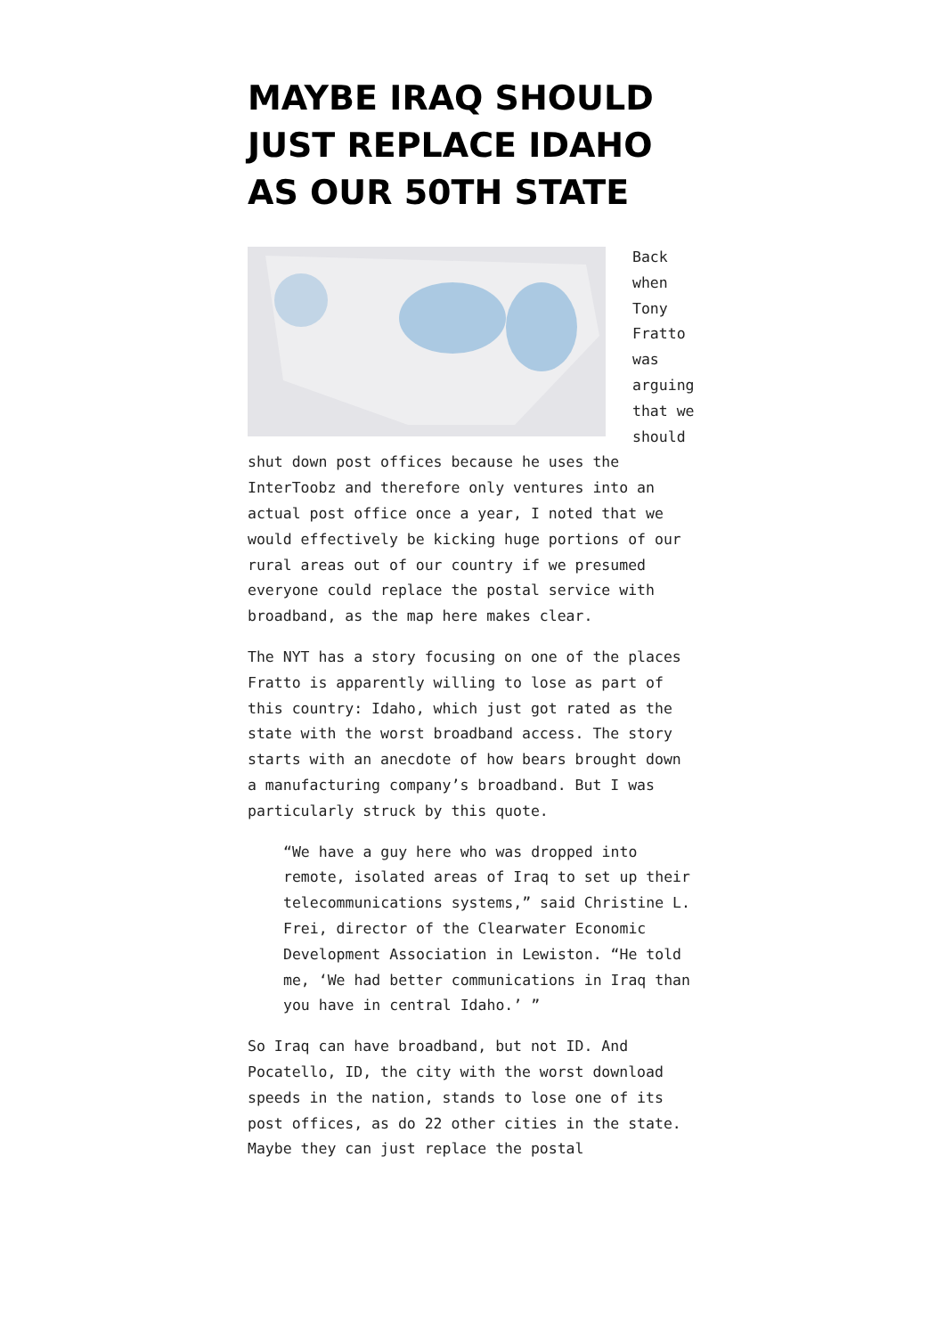MAYBE IRAQ SHOULD JUST REPLACE IDAHO AS OUR 50TH STATE
Back when Tony Fratto was arguing that we should shut down post offices because he uses the InterToobz and therefore only ventures into an actual post office once a year, I noted that we would effectively be kicking huge portions of our rural areas out of our country if we presumed everyone could replace the postal service with broadband, as the map here makes clear.
The NYT has a story focusing on one of the places Fratto is apparently willing to lose as part of this country: Idaho, which just got rated as the state with the worst broadband access. The story starts with an anecdote of how bears brought down a manufacturing company’s broadband. But I was particularly struck by this quote.
“We have a guy here who was dropped into remote, isolated areas of Iraq to set up their telecommunications systems,” said Christine L. Frei, director of the Clearwater Economic Development Association in Lewiston. “He told me, ‘We had better communications in Iraq than you have in central Idaho.’ ”
So Iraq can have broadband, but not ID. And Pocatello, ID, the city with the worst download speeds in the nation, stands to lose one of its post offices, as do 22 other cities in the state. Maybe they can just replace the postal